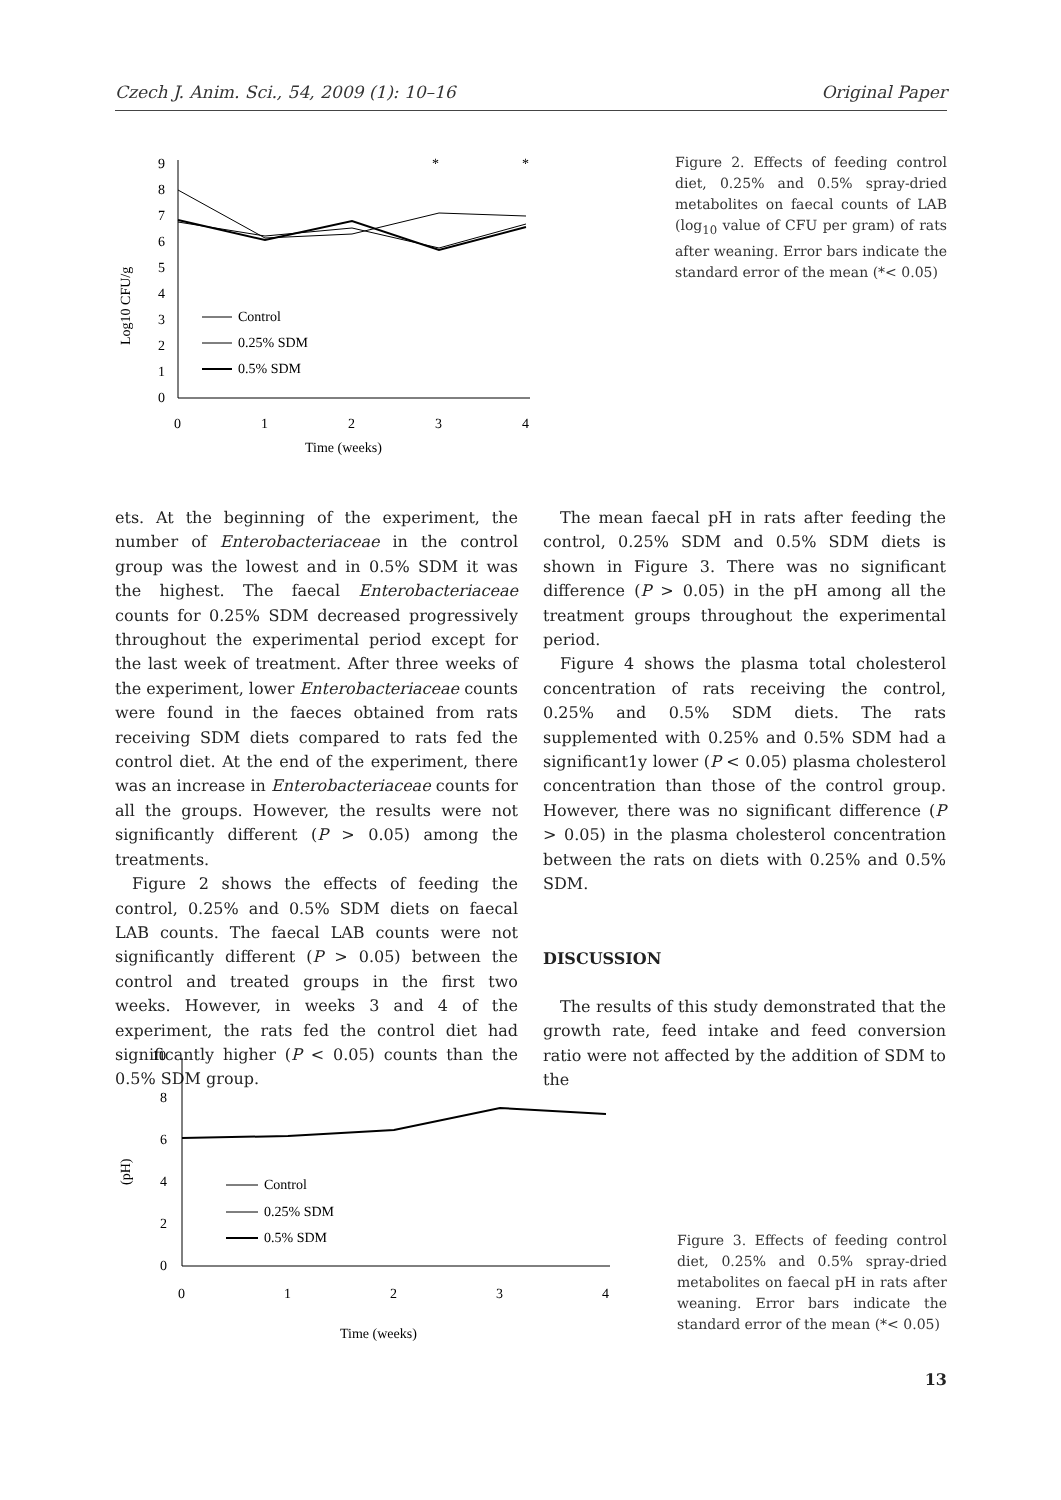Czech J. Anim. Sci., 54, 2009 (1): 10–16 Original Paper
0
1
2
3
4
5
6
7
8
9
0
1
2
3
4
Time (weeks)
Log10 CFU/g
*
*
Control
0.25% SDM
0.5% SDM
Figure 2. Effects of feeding control diet, 0.25% and 0.5% spray-dried metabolites on faecal counts of LAB (log<sub>10</sub> value of CFU per gram) of rats after weaning. Error bars indicate the standard error of the mean (*< 0.05)
ets. At the beginning of the experiment, the number of Enterobacteriaceae in the control group was the lowest and in 0.5% SDM it was the highest. The faecal Enterobacteriaceae counts for 0.25% SDM decreased progressively throughout the experimental period except for the last week of treatment. After three weeks of the experiment, lower Enterobacteriaceae counts were found in the faeces obtained from rats receiving SDM diets compared to rats fed the control diet. At the end of the experiment, there was an increase in Enterobacteriaceae counts for all the groups. However, the results were not significantly different (P > 0.05) among the treatments.
Figure 2 shows the effects of feeding the control, 0.25% and 0.5% SDM diets on faecal LAB counts. The faecal LAB counts were not significantly different (P > 0.05) between the control and treated groups in the first two weeks. However, in weeks 3 and 4 of the experiment, the rats fed the control diet had significantly higher (P < 0.05) counts than the 0.5% SDM group.
The mean faecal pH in rats after feeding the control, 0.25% SDM and 0.5% SDM diets is shown in Figure 3. There was no significant difference (P > 0.05) in the pH among all the treatment groups throughout the experimental period.
Figure 4 shows the plasma total cholesterol concentration of rats receiving the control, 0.25% and 0.5% SDM diets. The rats supplemented with 0.25% and 0.5% SDM had a significant1y lower (P < 0.05) plasma cholesterol concentration than those of the control group. However, there was no significant difference (P > 0.05) in the plasma cholesterol concentration between the rats on diets with 0.25% and 0.5% SDM.
DISCUSSION
The results of this study demonstrated that the growth rate, feed intake and feed conversion ratio were not affected by the addition of SDM to the
0
2
4
6
8
10
0
1
2
3
4
Time (weeks)
(pH)
Control
0.25% SDM
0.5% SDM
Figure 3. Effects of feeding control diet, 0.25% and 0.5% spray-dried metabolites on faecal pH in rats after weaning. Error bars indicate the standard error of the mean (*< 0.05)
13